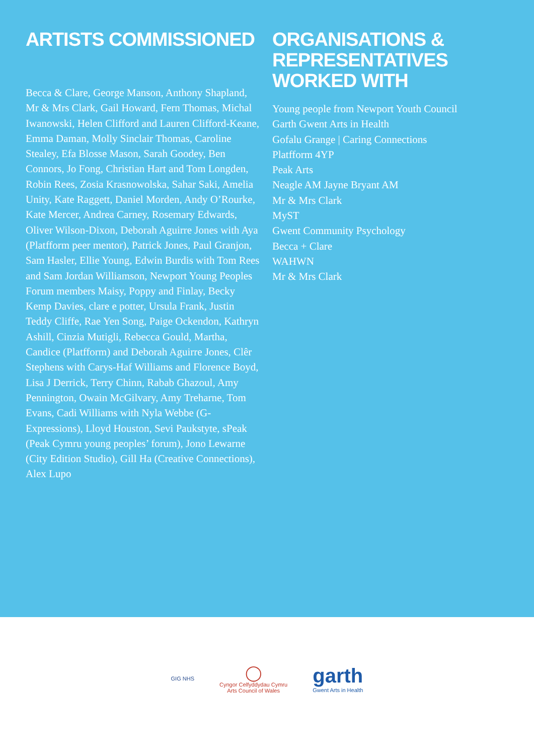ARTISTS COMMISSIONED
Becca & Clare, George Manson, Anthony Shapland, Mr & Mrs Clark, Gail Howard, Fern Thomas, Michal Iwanowski, Helen Clifford and Lauren Clifford-Keane, Emma Daman, Molly Sinclair Thomas, Caroline Stealey, Efa Blosse Mason, Sarah Goodey, Ben Connors, Jo Fong, Christian Hart and Tom Longden, Robin Rees, Zosia Krasnowolska, Sahar Saki, Amelia Unity, Kate Raggett, Daniel Morden, Andy O’Rourke, Kate Mercer, Andrea Carney, Rosemary Edwards, Oliver Wilson-Dixon, Deborah Aguirre Jones with Aya (Platfform peer mentor), Patrick Jones, Paul Granjon, Sam Hasler, Ellie Young, Edwin Burdis with Tom Rees and Sam Jordan Williamson, Newport Young Peoples Forum members Maisy, Poppy and Finlay, Becky Kemp Davies, clare e potter, Ursula Frank, Justin Teddy Cliffe, Rae Yen Song, Paige Ockendon, Kathryn Ashill, Cinzia Mutigli, Rebecca Gould, Martha, Candice (Platfform) and Deborah Aguirre Jones, Clêr Stephens with Carys-Haf Williams and Florence Boyd, Lisa J Derrick, Terry Chinn, Rabab Ghazoul, Amy Pennington, Owain McGilvary, Amy Treharne, Tom Evans, Cadi Williams with Nyla Webbe (G-Expressions), Lloyd Houston, Sevi Paukstyte, sPeak (Peak Cymru young peoples’ forum), Jono Lewarne (City Edition Studio), Gill Ha (Creative Connections), Alex Lupo
ORGANISATIONS & REPRESENTATIVES WORKED WITH
Young people from Newport Youth Council
Garth Gwent Arts in Health
Gofalu Grange | Caring Connections
Platfform 4YP
Peak Arts
Neagle AM Jayne Bryant AM
Mr & Mrs Clark
MyST
Gwent Community Psychology
Becca + Clare
WAHWN
Mr & Mrs Clark
GIG NHS
◯
Cyngor Celfyddydau Cymru
Arts Council of Wales
garth
Gwent Arts in Health